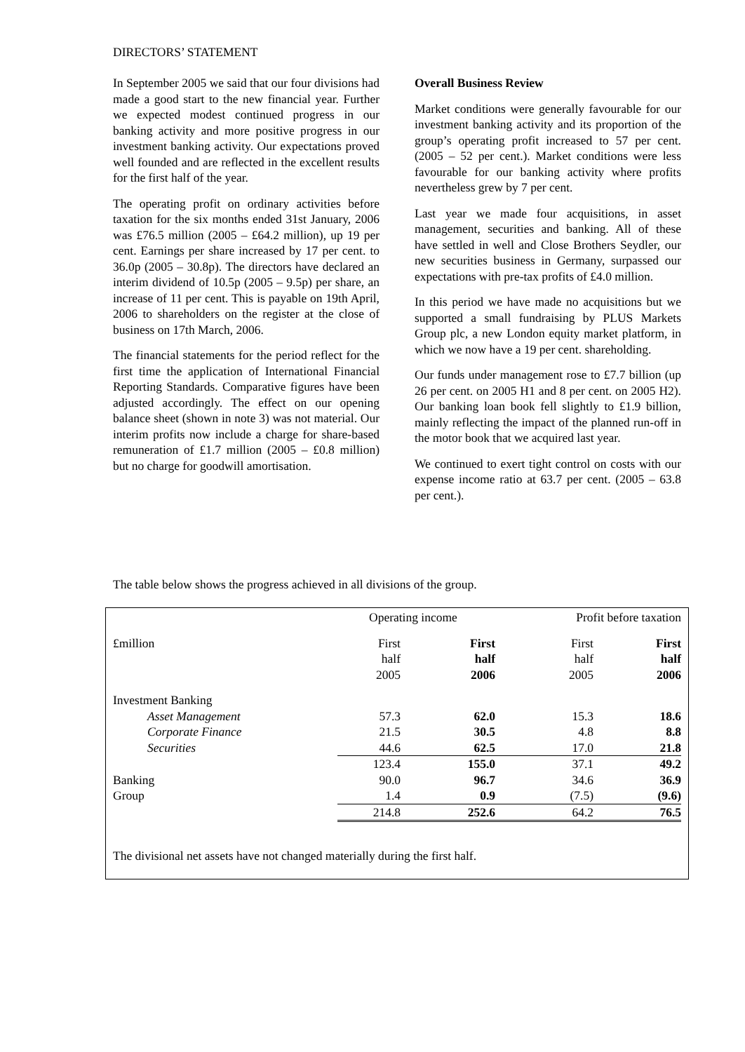DIRECTORS’ STATEMENT
In September 2005 we said that our four divisions had made a good start to the new financial year. Further we expected modest continued progress in our banking activity and more positive progress in our investment banking activity. Our expectations proved well founded and are reflected in the excellent results for the first half of the year.
The operating profit on ordinary activities before taxation for the six months ended 31st January, 2006 was £76.5 million (2005 – £64.2 million), up 19 per cent. Earnings per share increased by 17 per cent. to 36.0p (2005 – 30.8p). The directors have declared an interim dividend of 10.5p (2005 – 9.5p) per share, an increase of 11 per cent. This is payable on 19th April, 2006 to shareholders on the register at the close of business on 17th March, 2006.
The financial statements for the period reflect for the first time the application of International Financial Reporting Standards. Comparative figures have been adjusted accordingly. The effect on our opening balance sheet (shown in note 3) was not material. Our interim profits now include a charge for share-based remuneration of £1.7 million (2005 – £0.8 million) but no charge for goodwill amortisation.
Overall Business Review
Market conditions were generally favourable for our investment banking activity and its proportion of the group’s operating profit increased to 57 per cent. (2005 – 52 per cent.). Market conditions were less favourable for our banking activity where profits nevertheless grew by 7 per cent.
Last year we made four acquisitions, in asset management, securities and banking. All of these have settled in well and Close Brothers Seydler, our new securities business in Germany, surpassed our expectations with pre-tax profits of £4.0 million.
In this period we have made no acquisitions but we supported a small fundraising by PLUS Markets Group plc, a new London equity market platform, in which we now have a 19 per cent. shareholding.
Our funds under management rose to £7.7 billion (up 26 per cent. on 2005 H1 and 8 per cent. on 2005 H2). Our banking loan book fell slightly to £1.9 billion, mainly reflecting the impact of the planned run-off in the motor book that we acquired last year.
We continued to exert tight control on costs with our expense income ratio at 63.7 per cent. (2005 – 63.8 per cent.).
The table below shows the progress achieved in all divisions of the group.
| | Operating income | | Profit before taxation | |
| £million | First half 2005 | First half 2006 | First half 2005 | First half 2006 |
| Investment Banking | | | | |
| Asset Management | 57.3 | 62.0 | 15.3 | 18.6 |
| Corporate Finance | 21.5 | 30.5 | 4.8 | 8.8 |
| Securities | 44.6 | 62.5 | 17.0 | 21.8 |
| | 123.4 | 155.0 | 37.1 | 49.2 |
| Banking | 90.0 | 96.7 | 34.6 | 36.9 |
| Group | 1.4 | 0.9 | (7.5) | (9.6) |
| | 214.8 | 252.6 | 64.2 | 76.5 |
The divisional net assets have not changed materially during the first half.